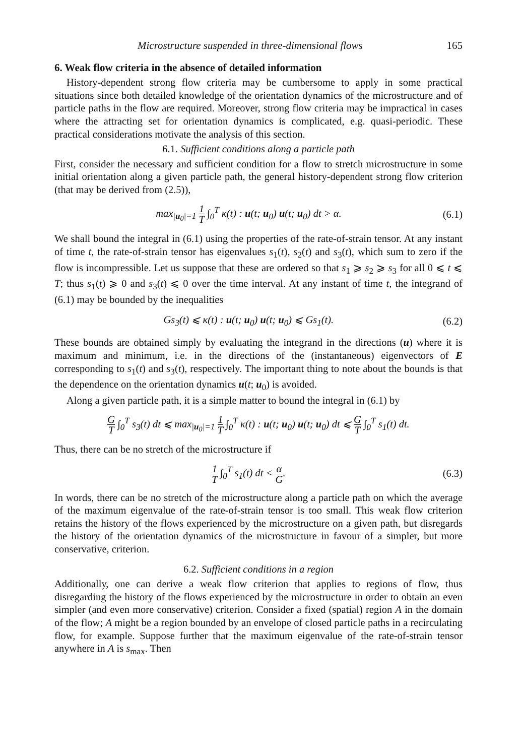Microstructure suspended in three-dimensional flows 165
6. Weak flow criteria in the absence of detailed information
History-dependent strong flow criteria may be cumbersome to apply in some practical situations since both detailed knowledge of the orientation dynamics of the microstructure and of particle paths in the flow are required. Moreover, strong flow criteria may be impractical in cases where the attracting set for orientation dynamics is complicated, e.g. quasi-periodic. These practical considerations motivate the analysis of this section.
6.1. Sufficient conditions along a particle path
First, consider the necessary and sufficient condition for a flow to stretch microstructure in some initial orientation along a given particle path, the general history-dependent strong flow criterion (that may be derived from (2.5)),
max<sub>|u<sub>0</sub>|=1</sub> 1 T ∫<sub>0</sub><sup>T</sup> κ(t) : u(t; u<sub>0</sub>) u(t; u<sub>0</sub>) dt > α. (6.1)
We shall bound the integral in (6.1) using the properties of the rate-of-strain tensor. At any instant of time t, the rate-of-strain tensor has eigenvalues s<sub>1</sub>(t), s<sub>2</sub>(t) and s<sub>3</sub>(t), which sum to zero if the flow is incompressible. Let us suppose that these are ordered so that s<sub>1</sub> ⩾ s<sub>2</sub> ⩾ s<sub>3</sub> for all 0 ⩽ t ⩽ T; thus s<sub>1</sub>(t) ⩾ 0 and s<sub>3</sub>(t) ⩽ 0 over the time interval. At any instant of time t, the integrand of (6.1) may be bounded by the inequalities
Gs<sub>3</sub>(t) ⩽ κ(t) : u(t; u<sub>0</sub>) u(t; u<sub>0</sub>) ⩽ Gs<sub>1</sub>(t). (6.2)
These bounds are obtained simply by evaluating the integrand in the directions (u) where it is maximum and minimum, i.e. in the directions of the (instantaneous) eigenvectors of E corresponding to s<sub>1</sub>(t) and s<sub>3</sub>(t), respectively. The important thing to note about the bounds is that the dependence on the orientation dynamics u(t; u<sub>0</sub>) is avoided.
Along a given particle path, it is a simple matter to bound the integral in (6.1) by
G T ∫<sub>0</sub><sup>T</sup> s<sub>3</sub>(t) dt ⩽ max<sub>|u<sub>0</sub>|=1</sub> 1 T ∫<sub>0</sub><sup>T</sup> κ(t) : u(t; u<sub>0</sub>) u(t; u<sub>0</sub>) dt ⩽ G T ∫<sub>0</sub><sup>T</sup> s<sub>1</sub>(t) dt.
Thus, there can be no stretch of the microstructure if
1 T ∫<sub>0</sub><sup>T</sup> s<sub>1</sub>(t) dt < α G. (6.3)
In words, there can be no stretch of the microstructure along a particle path on which the average of the maximum eigenvalue of the rate-of-strain tensor is too small. This weak flow criterion retains the history of the flows experienced by the microstructure on a given path, but disregards the history of the orientation dynamics of the microstructure in favour of a simpler, but more conservative, criterion.
6.2. Sufficient conditions in a region
Additionally, one can derive a weak flow criterion that applies to regions of flow, thus disregarding the history of the flows experienced by the microstructure in order to obtain an even simpler (and even more conservative) criterion. Consider a fixed (spatial) region A in the domain of the flow; A might be a region bounded by an envelope of closed particle paths in a recirculating flow, for example. Suppose further that the maximum eigenvalue of the rate-of-strain tensor anywhere in A is s<sub>max</sub>. Then